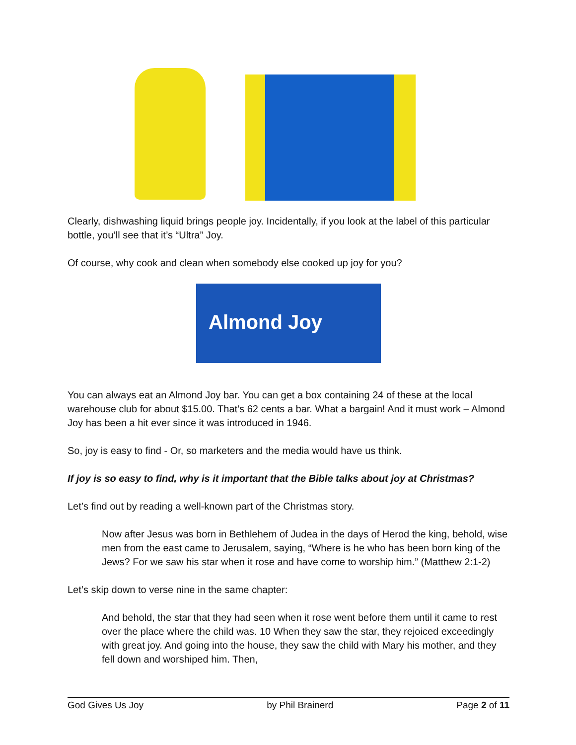Clearly, dishwashing liquid brings people joy. Incidentally, if you look at the label of this particular bottle, you’ll see that it’s “Ultra” Joy.
Of course, why cook and clean when somebody else cooked up joy for you?
Almond Joy
You can always eat an Almond Joy bar. You can get a box containing 24 of these at the local warehouse club for about $15.00. That’s 62 cents a bar. What a bargain! And it must work – Almond Joy has been a hit ever since it was introduced in 1946.
So, joy is easy to find - Or, so marketers and the media would have us think.
If joy is so easy to find, why is it important that the Bible talks about joy at Christmas?
Let’s find out by reading a well-known part of the Christmas story.
Now after Jesus was born in Bethlehem of Judea in the days of Herod the king, behold, wise men from the east came to Jerusalem, saying, “Where is he who has been born king of the Jews? For we saw his star when it rose and have come to worship him.” (Matthew 2:1-2)
Let’s skip down to verse nine in the same chapter:
And behold, the star that they had seen when it rose went before them until it came to rest over the place where the child was. 10 When they saw the star, they rejoiced exceedingly with great joy. And going into the house, they saw the child with Mary his mother, and they fell down and worshiped him. Then,
God Gives Us Joy by Phil Brainerd Page 2 of 11